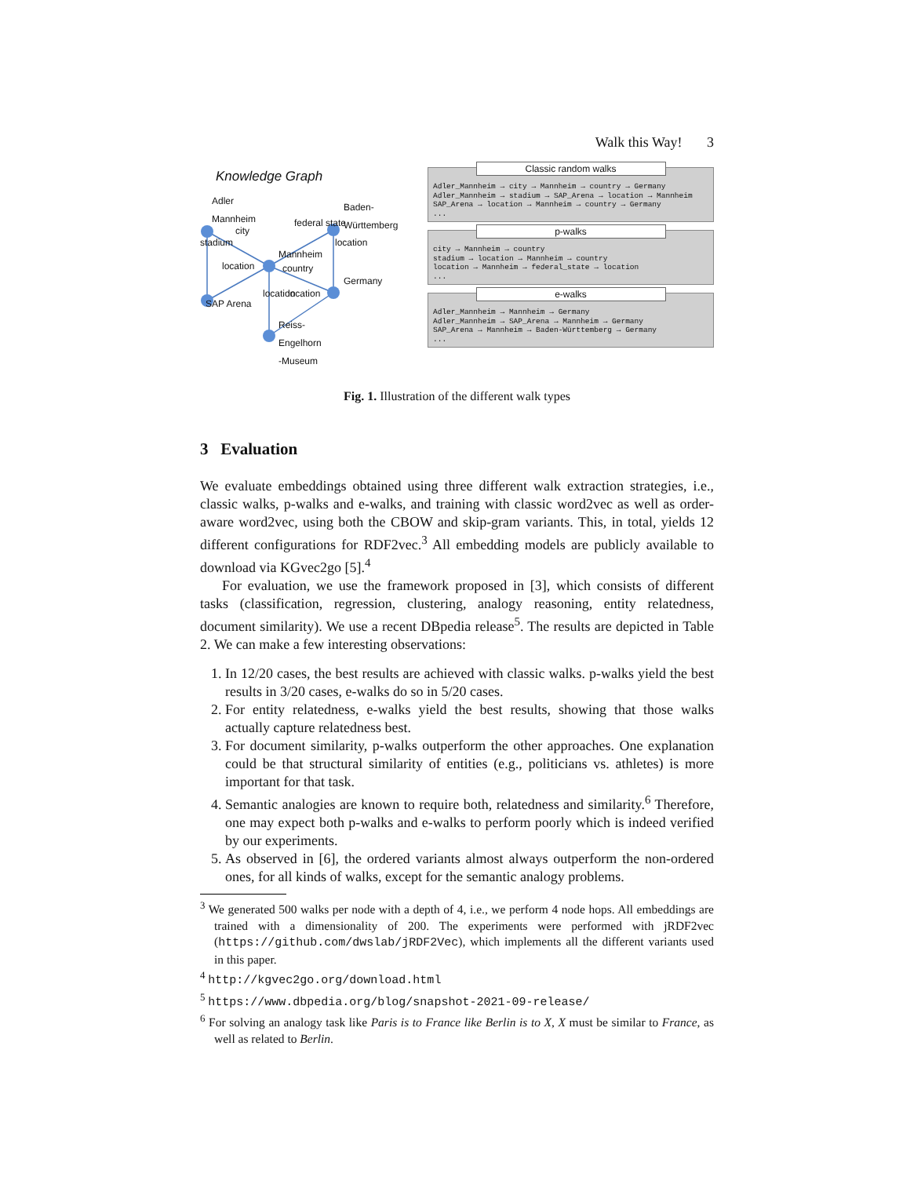Walk this Way! 3
Knowledge Graph
Adler
Mannheim
Baden-
Württemberg
Mannheim
Germany
SAP Arena
Reiss-
Engelhorn
-Museum
city
location
federal state
country
location
stadium location
location
Classic random walks
Adler_Mannheim → city → Mannheim → country → Germany
Adler_Mannheim → stadium → SAP_Arena → location → Mannheim
SAP_Arena → location → Mannheim → country → Germany
...
p-walks
city → Mannheim → country
stadium → location → Mannheim → country
location → Mannheim → federal_state → location
...
e-walks
Adler_Mannheim → Mannheim → Germany
Adler_Mannheim → SAP_Arena → Mannheim → Germany
SAP_Arena → Mannheim → Baden-Württemberg → Germany
...
Fig. 1. Illustration of the different walk types
3 Evaluation
We evaluate embeddings obtained using three different walk extraction strategies, i.e., classic walks, p-walks and e-walks, and training with classic word2vec as well as order-aware word2vec, using both the CBOW and skip-gram variants. This, in total, yields 12 different configurations for RDF2vec.<sup>3</sup> All embedding models are publicly available to download via KGvec2go [5].<sup>4</sup>
For evaluation, we use the framework proposed in [3], which consists of different tasks (classification, regression, clustering, analogy reasoning, entity relatedness, document similarity). We use a recent DBpedia release<sup>5</sup>. The results are depicted in Table 2. We can make a few interesting observations:
1. In 12/20 cases, the best results are achieved with classic walks. p-walks yield the best results in 3/20 cases, e-walks do so in 5/20 cases.
2. For entity relatedness, e-walks yield the best results, showing that those walks actually capture relatedness best.
3. For document similarity, p-walks outperform the other approaches. One explanation could be that structural similarity of entities (e.g., politicians vs. athletes) is more important for that task.
4. Semantic analogies are known to require both, relatedness and similarity.<sup>6</sup> Therefore, one may expect both p-walks and e-walks to perform poorly which is indeed verified by our experiments.
5. As observed in [6], the ordered variants almost always outperform the non-ordered ones, for all kinds of walks, except for the semantic analogy problems.
<sup>3</sup> We generated 500 walks per node with a depth of 4, i.e., we perform 4 node hops. All embeddings are trained with a dimensionality of 200. The experiments were performed with jRDF2vec (https://github.com/dwslab/jRDF2Vec), which implements all the different variants used in this paper.
<sup>4</sup> http://kgvec2go.org/download.html
<sup>5</sup> https://www.dbpedia.org/blog/snapshot-2021-09-release/
<sup>6</sup> For solving an analogy task like Paris is to France like Berlin is to X, X must be similar to France, as well as related to Berlin.